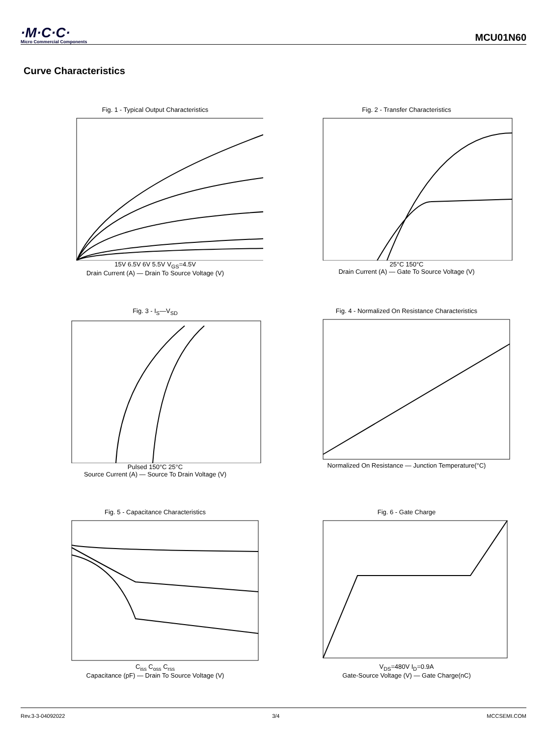·M·C·C·
Micro Commercial Components
MCU01N60
Curve Characteristics
Fig. 1 - Typical Output Characteristics
15V 6.5V 6V 5.5V V<sub>GS</sub>=4.5V
Drain Current (A) — Drain To Source Voltage (V)
Fig. 2 - Transfer Characteristics
25°C 150°C
Drain Current (A) — Gate To Source Voltage (V)
Fig. 3 - I<sub>S</sub>—V<sub>SD</sub>
Pulsed 150°C 25°C
Source Current (A) — Source To Drain Voltage (V)
Fig. 4 - Normalized On Resistance Characteristics Normalized On Resistance — Junction Temperature(°C)
Fig. 5 - Capacitance Characteristics
C<sub>iss</sub> C<sub>oss</sub> C<sub>rss</sub>
Capacitance (pF) — Drain To Source Voltage (V)
Fig. 6 - Gate Charge
V<sub>DS</sub>=480V I<sub>D</sub>=0.9A
Gate-Source Voltage (V) — Gate Charge(nC)
Rev.3-3-04092022 3/4 MCCSEMI.COM